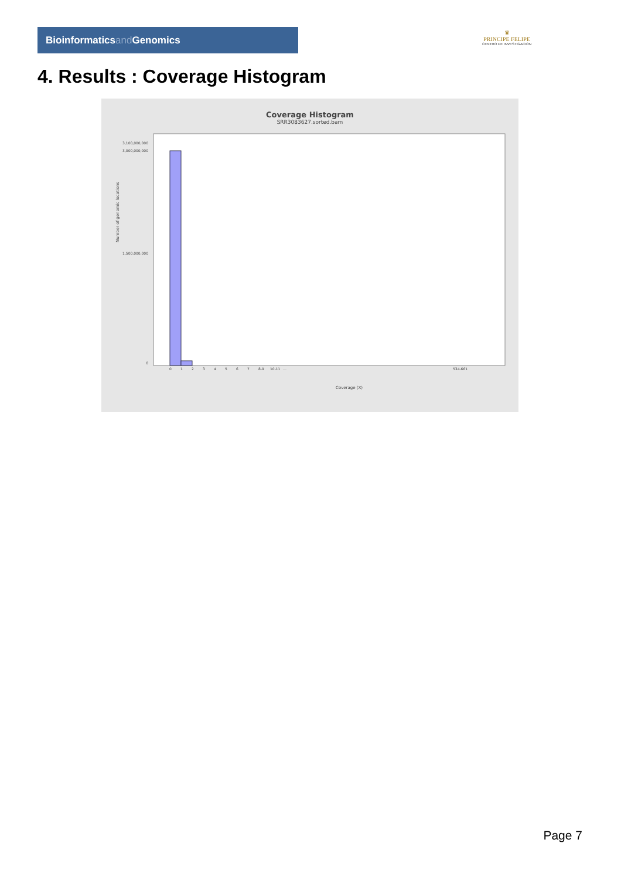Bioinformaticsand Genomics
♛
PRINCIPE FELIPE
CENTRO DE INVESTIGACION
4. Results : Coverage Histogram
Coverage Histogram
SRR3083627.sorted.bam
Number of genomic locations
3,100,000,000
3,000,000,000
1,500,000,000
0
0
1
2
3
4
5
6
7
8-9
10-11
…
534-661
Coverage (X)
Page 7